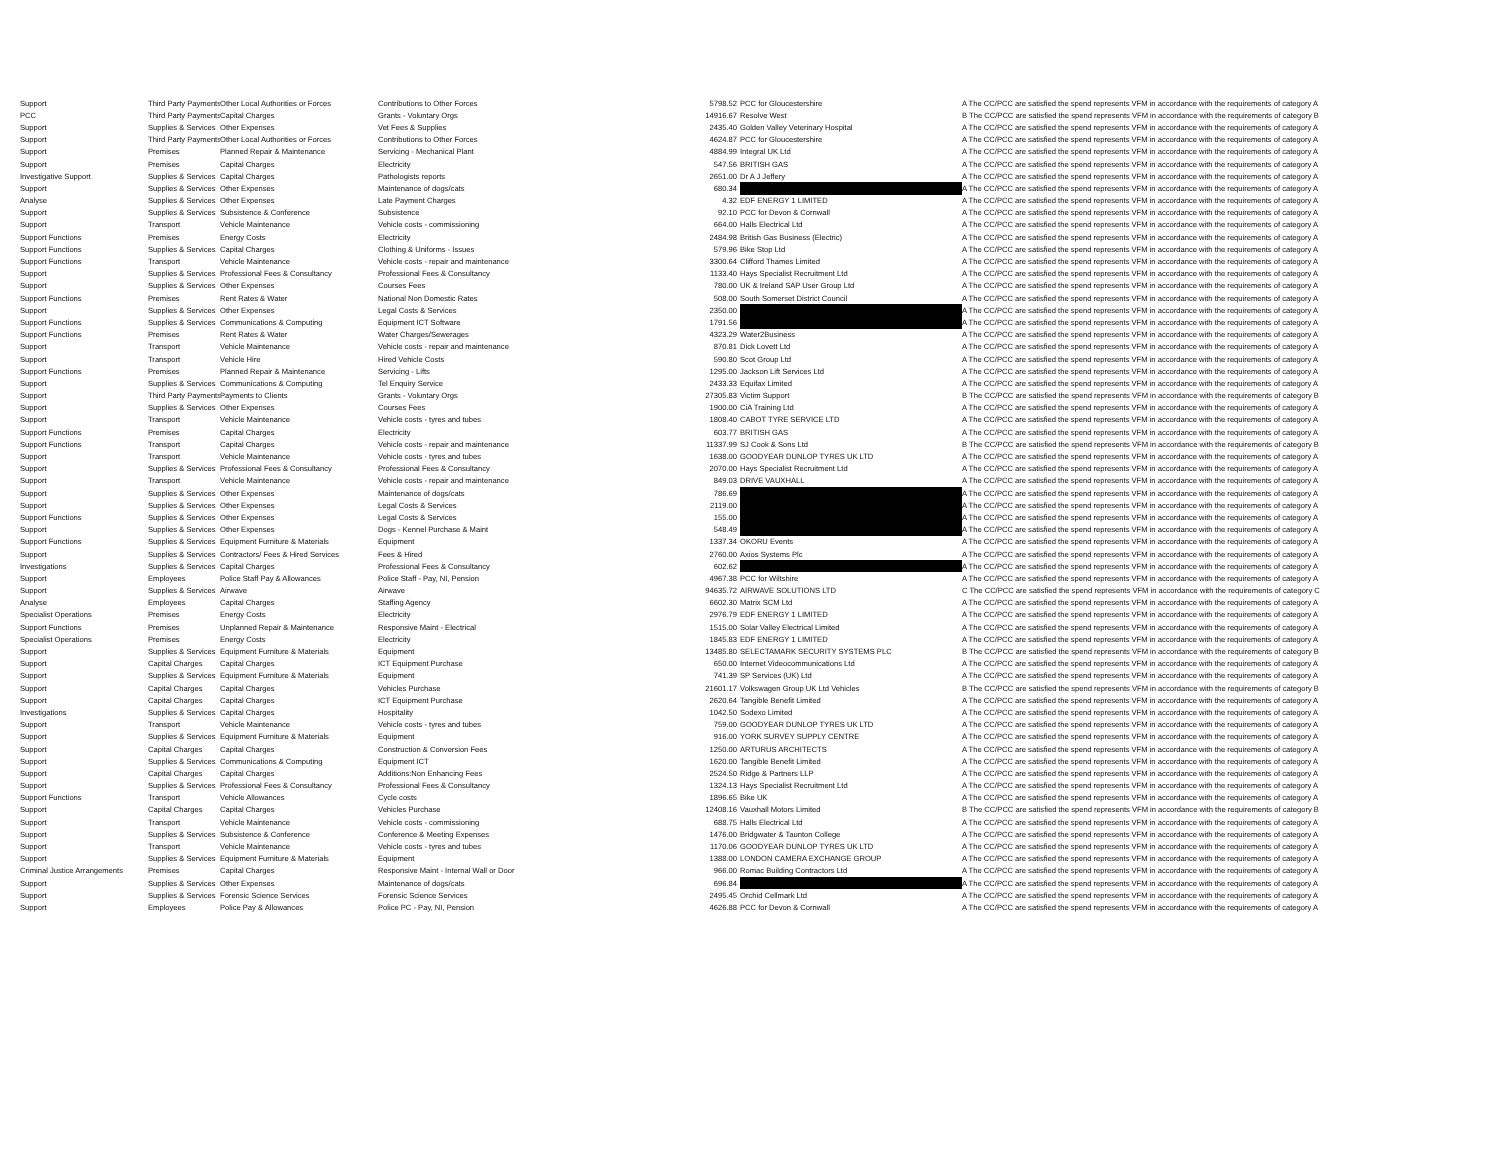| Support | Third Party Payments | Other Local Authorities or Forces | Contributions to Other Forces | 5798.52 | PCC for Gloucestershire | A The CC/PCC are satisfied the spend represents VFM in accordance with the requirements of category A |
| PCC | Third Party Payments | Capital Charges | Grants - Voluntary Orgs | 14916.67 | Resolve West | B The CC/PCC are satisfied the spend represents VFM in accordance with the requirements of category B |
| Support | Supplies & Services | Other Expenses | Vet Fees & Supplies | 2435.40 | Golden Valley Veterinary Hospital | A The CC/PCC are satisfied the spend represents VFM in accordance with the requirements of category A |
| Support | Third Party Payments | Other Local Authorities or Forces | Contributions to Other Forces | 4624.87 | PCC for Gloucestershire | A The CC/PCC are satisfied the spend represents VFM in accordance with the requirements of category A |
| Support | Premises | Planned Repair & Maintenance | Servicing - Mechanical Plant | 4884.99 | Integral UK Ltd | A The CC/PCC are satisfied the spend represents VFM in accordance with the requirements of category A |
| Support | Premises | Capital Charges | Electricity | 547.56 | BRITISH GAS | A The CC/PCC are satisfied the spend represents VFM in accordance with the requirements of category A |
| Investigative Support | Supplies & Services | Capital Charges | Pathologists reports | 2651.00 | Dr A J Jeffery | A The CC/PCC are satisfied the spend represents VFM in accordance with the requirements of category A |
| Support | Supplies & Services | Other Expenses | Maintenance of dogs/cats | 680.34 | . | A The CC/PCC are satisfied the spend represents VFM in accordance with the requirements of category A |
| Analyse | Supplies & Services | Other Expenses | Late Payment Charges | 4.32 | EDF ENERGY 1 LIMITED | A The CC/PCC are satisfied the spend represents VFM in accordance with the requirements of category A |
| Support | Supplies & Services | Subsistence & Conference | Subsistence | 92.10 | PCC for Devon & Cornwall | A The CC/PCC are satisfied the spend represents VFM in accordance with the requirements of category A |
| Support | Transport | Vehicle Maintenance | Vehicle costs - commissioning | 664.00 | Halls Electrical Ltd | A The CC/PCC are satisfied the spend represents VFM in accordance with the requirements of category A |
| Support Functions | Premises | Energy Costs | Electricity | 2484.98 | British Gas Business (Electric) | A The CC/PCC are satisfied the spend represents VFM in accordance with the requirements of category A |
| Support Functions | Supplies & Services | Capital Charges | Clothing & Uniforms - Issues | 579.96 | Bike Stop Ltd | A The CC/PCC are satisfied the spend represents VFM in accordance with the requirements of category A |
| Support Functions | Transport | Vehicle Maintenance | Vehicle costs - repair and maintenance | 3300.64 | Clifford Thames Limited | A The CC/PCC are satisfied the spend represents VFM in accordance with the requirements of category A |
| Support | Supplies & Services | Professional Fees & Consultancy | Professional Fees & Consultancy | 1133.40 | Hays Specialist Recruitment Ltd | A The CC/PCC are satisfied the spend represents VFM in accordance with the requirements of category A |
| Support | Supplies & Services | Other Expenses | Courses Fees | 780.00 | UK & Ireland SAP User Group Ltd | A The CC/PCC are satisfied the spend represents VFM in accordance with the requirements of category A |
| Support Functions | Premises | Rent Rates & Water | National Non Domestic Rates | 508.00 | South Somerset District Council | A The CC/PCC are satisfied the spend represents VFM in accordance with the requirements of category A |
| Support | Supplies & Services | Other Expenses | Legal Costs & Services | 2350.00 | . | A The CC/PCC are satisfied the spend represents VFM in accordance with the requirements of category A |
| Support Functions | Supplies & Services | Communications & Computing | Equipment ICT Software | 1791.56 | . | A The CC/PCC are satisfied the spend represents VFM in accordance with the requirements of category A |
| Support Functions | Premises | Rent Rates & Water | Water Charges/Sewerages | 4323.29 | Water2Business | A The CC/PCC are satisfied the spend represents VFM in accordance with the requirements of category A |
| Support | Transport | Vehicle Maintenance | Vehicle costs - repair and maintenance | 870.81 | Dick Lovett Ltd | A The CC/PCC are satisfied the spend represents VFM in accordance with the requirements of category A |
| Support | Transport | Vehicle Hire | Hired Vehicle Costs | 590.80 | Scot Group Ltd | A The CC/PCC are satisfied the spend represents VFM in accordance with the requirements of category A |
| Support Functions | Premises | Planned Repair & Maintenance | Servicing - Lifts | 1295.00 | Jackson Lift Services Ltd | A The CC/PCC are satisfied the spend represents VFM in accordance with the requirements of category A |
| Support | Supplies & Services | Communications & Computing | Tel Enquiry Service | 2433.33 | Equifax Limited | A The CC/PCC are satisfied the spend represents VFM in accordance with the requirements of category A |
| Support | Third Party Payments | Payments to Clients | Grants - Voluntary Orgs | 27305.83 | Victim Support | B The CC/PCC are satisfied the spend represents VFM in accordance with the requirements of category B |
| Support | Supplies & Services | Other Expenses | Courses Fees | 1900.00 | CiA Training Ltd | A The CC/PCC are satisfied the spend represents VFM in accordance with the requirements of category A |
| Support | Transport | Vehicle Maintenance | Vehicle costs - tyres and tubes | 1808.40 | CABOT TYRE SERVICE LTD | A The CC/PCC are satisfied the spend represents VFM in accordance with the requirements of category A |
| Support Functions | Premises | Capital Charges | Electricity | 603.77 | BRITISH GAS | A The CC/PCC are satisfied the spend represents VFM in accordance with the requirements of category A |
| Support Functions | Transport | Capital Charges | Vehicle costs - repair and maintenance | 11337.99 | SJ Cook & Sons Ltd | B The CC/PCC are satisfied the spend represents VFM in accordance with the requirements of category B |
| Support | Transport | Vehicle Maintenance | Vehicle costs - tyres and tubes | 1638.00 | GOODYEAR DUNLOP TYRES UK LTD | A The CC/PCC are satisfied the spend represents VFM in accordance with the requirements of category A |
| Support | Supplies & Services | Professional Fees & Consultancy | Professional Fees & Consultancy | 2070.00 | Hays Specialist Recruitment Ltd | A The CC/PCC are satisfied the spend represents VFM in accordance with the requirements of category A |
| Support | Transport | Vehicle Maintenance | Vehicle costs - repair and maintenance | 849.03 | DRIVE VAUXHALL | A The CC/PCC are satisfied the spend represents VFM in accordance with the requirements of category A |
| Support | Supplies & Services | Other Expenses | Maintenance of dogs/cats | 786.69 | . | A The CC/PCC are satisfied the spend represents VFM in accordance with the requirements of category A |
| Support | Supplies & Services | Other Expenses | Legal Costs & Services | 2119.00 | . | A The CC/PCC are satisfied the spend represents VFM in accordance with the requirements of category A |
| Support Functions | Supplies & Services | Other Expenses | Legal Costs & Services | 155.00 | . | A The CC/PCC are satisfied the spend represents VFM in accordance with the requirements of category A |
| Support | Supplies & Services | Other Expenses | Dogs - Kennel Purchase & Maint | 548.49 | . | A The CC/PCC are satisfied the spend represents VFM in accordance with the requirements of category A |
| Support Functions | Supplies & Services | Equipment Furniture & Materials | Equipment | 1337.34 | OKORU Events | A The CC/PCC are satisfied the spend represents VFM in accordance with the requirements of category A |
| Support | Supplies & Services | Contractors/ Fees & Hired Services | Fees & Hired | 2760.00 | Axios Systems Plc | A The CC/PCC are satisfied the spend represents VFM in accordance with the requirements of category A |
| Investigations | Supplies & Services | Capital Charges | Professional Fees & Consultancy | 602.62 | . | A The CC/PCC are satisfied the spend represents VFM in accordance with the requirements of category A |
| Support | Employees | Police Staff Pay & Allowances | Police Staff - Pay, NI, Pension | 4967.38 | PCC for Wiltshire | A The CC/PCC are satisfied the spend represents VFM in accordance with the requirements of category A |
| Support | Supplies & Services | Airwave | Airwave | 94635.72 | AIRWAVE SOLUTIONS LTD | C The CC/PCC are satisfied the spend represents VFM in accordance with the requirements of category C |
| Analyse | Employees | Capital Charges | Staffing Agency | 6602.30 | Matrix SCM Ltd | A The CC/PCC are satisfied the spend represents VFM in accordance with the requirements of category A |
| Specialist Operations | Premises | Energy Costs | Electricity | 2976.79 | EDF ENERGY 1 LIMITED | A The CC/PCC are satisfied the spend represents VFM in accordance with the requirements of category A |
| Support Functions | Premises | Unplanned Repair & Maintenance | Responsive Maint - Electrical | 1515.00 | Solar Valley Electrical Limited | A The CC/PCC are satisfied the spend represents VFM in accordance with the requirements of category A |
| Specialist Operations | Premises | Energy Costs | Electricity | 1845.83 | EDF ENERGY 1 LIMITED | A The CC/PCC are satisfied the spend represents VFM in accordance with the requirements of category A |
| Support | Supplies & Services | Equipment Furniture & Materials | Equipment | 13485.80 | SELECTAMARK SECURITY SYSTEMS PLC | B The CC/PCC are satisfied the spend represents VFM in accordance with the requirements of category B |
| Support | Capital Charges | Capital Charges | ICT Equipment Purchase | 650.00 | Internet Videocommunications Ltd | A The CC/PCC are satisfied the spend represents VFM in accordance with the requirements of category A |
| Support | Supplies & Services | Equipment Furniture & Materials | Equipment | 741.39 | SP Services (UK) Ltd | A The CC/PCC are satisfied the spend represents VFM in accordance with the requirements of category A |
| Support | Capital Charges | Capital Charges | Vehicles Purchase | 21601.17 | Volkswagen Group UK Ltd Vehicles | B The CC/PCC are satisfied the spend represents VFM in accordance with the requirements of category B |
| Support | Capital Charges | Capital Charges | ICT Equipment Purchase | 2620.64 | Tangible Benefit Limited | A The CC/PCC are satisfied the spend represents VFM in accordance with the requirements of category A |
| Investigations | Supplies & Services | Capital Charges | Hospitality | 1042.50 | Sodexo Limited | A The CC/PCC are satisfied the spend represents VFM in accordance with the requirements of category A |
| Support | Transport | Vehicle Maintenance | Vehicle costs - tyres and tubes | 759.00 | GOODYEAR DUNLOP TYRES UK LTD | A The CC/PCC are satisfied the spend represents VFM in accordance with the requirements of category A |
| Support | Supplies & Services | Equipment Furniture & Materials | Equipment | 916.00 | YORK SURVEY SUPPLY CENTRE | A The CC/PCC are satisfied the spend represents VFM in accordance with the requirements of category A |
| Support | Capital Charges | Capital Charges | Construction & Conversion Fees | 1250.00 | ARTURUS ARCHITECTS | A The CC/PCC are satisfied the spend represents VFM in accordance with the requirements of category A |
| Support | Supplies & Services | Communications & Computing | Equipment ICT | 1620.00 | Tangible Benefit Limited | A The CC/PCC are satisfied the spend represents VFM in accordance with the requirements of category A |
| Support | Capital Charges | Capital Charges | Additions:Non Enhancing Fees | 2524.50 | Ridge & Partners LLP | A The CC/PCC are satisfied the spend represents VFM in accordance with the requirements of category A |
| Support | Supplies & Services | Professional Fees & Consultancy | Professional Fees & Consultancy | 1324.13 | Hays Specialist Recruitment Ltd | A The CC/PCC are satisfied the spend represents VFM in accordance with the requirements of category A |
| Support Functions | Transport | Vehicle Allowances | Cycle costs | 1896.65 | Bike UK | A The CC/PCC are satisfied the spend represents VFM in accordance with the requirements of category A |
| Support | Capital Charges | Capital Charges | Vehicles Purchase | 12408.16 | Vauxhall Motors Limited | B The CC/PCC are satisfied the spend represents VFM in accordance with the requirements of category B |
| Support | Transport | Vehicle Maintenance | Vehicle costs - commissioning | 688.75 | Halls Electrical Ltd | A The CC/PCC are satisfied the spend represents VFM in accordance with the requirements of category A |
| Support | Supplies & Services | Subsistence & Conference | Conference & Meeting Expenses | 1476.00 | Bridgwater & Taunton College | A The CC/PCC are satisfied the spend represents VFM in accordance with the requirements of category A |
| Support | Transport | Vehicle Maintenance | Vehicle costs - tyres and tubes | 1170.06 | GOODYEAR DUNLOP TYRES UK LTD | A The CC/PCC are satisfied the spend represents VFM in accordance with the requirements of category A |
| Support | Supplies & Services | Equipment Furniture & Materials | Equipment | 1388.00 | LONDON CAMERA EXCHANGE GROUP | A The CC/PCC are satisfied the spend represents VFM in accordance with the requirements of category A |
| Criminal Justice Arrangements | Premises | Capital Charges | Responsive Maint - Internal Wall or Door | 966.00 | Romac Building Contractors Ltd | A The CC/PCC are satisfied the spend represents VFM in accordance with the requirements of category A |
| Support | Supplies & Services | Other Expenses | Maintenance of dogs/cats | 696.84 | . | A The CC/PCC are satisfied the spend represents VFM in accordance with the requirements of category A |
| Support | Supplies & Services | Forensic Science Services | Forensic Science Services | 2495.45 | Orchid Cellmark Ltd | A The CC/PCC are satisfied the spend represents VFM in accordance with the requirements of category A |
| Support | Employees | Police Pay & Allowances | Police PC - Pay, NI, Pension | 4626.88 | PCC for Devon & Cornwall | A The CC/PCC are satisfied the spend represents VFM in accordance with the requirements of category A |